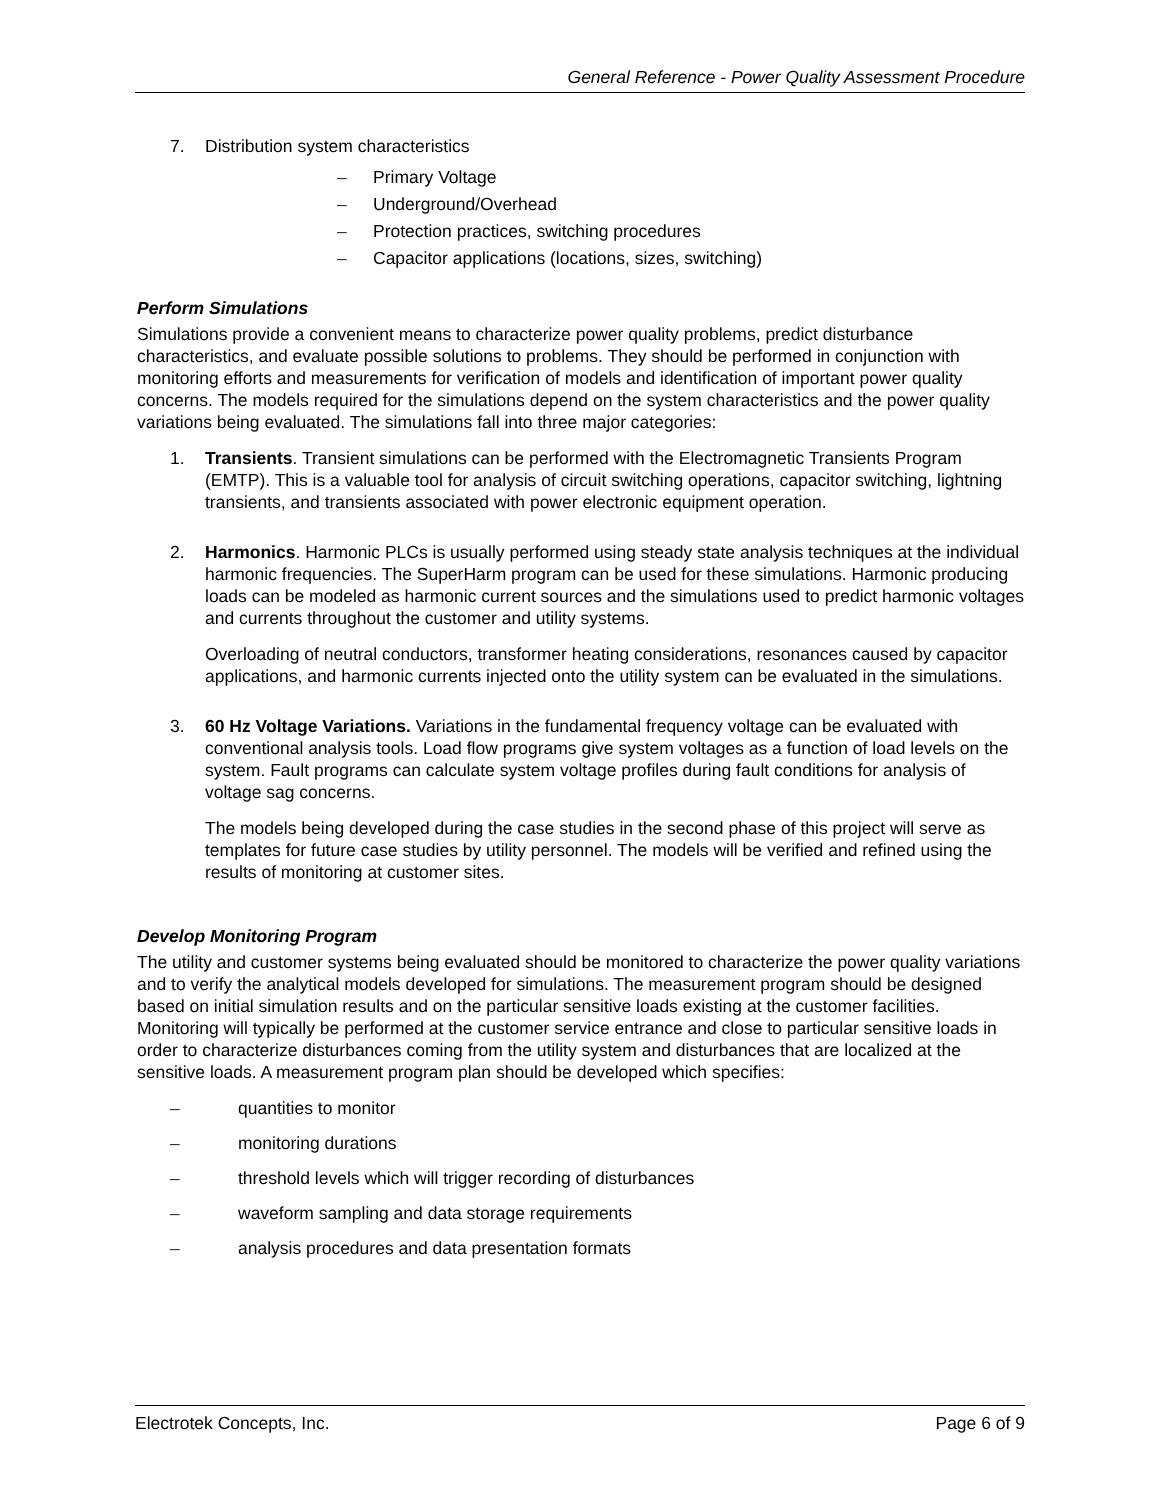General Reference - Power Quality Assessment Procedure
7. Distribution system characteristics
– Primary Voltage
– Underground/Overhead
– Protection practices, switching procedures
– Capacitor applications (locations, sizes, switching)
Perform Simulations
Simulations provide a convenient means to characterize power quality problems, predict disturbance characteristics, and evaluate possible solutions to problems. They should be performed in conjunction with monitoring efforts and measurements for verification of models and identification of important power quality concerns. The models required for the simulations depend on the system characteristics and the power quality variations being evaluated. The simulations fall into three major categories:
1. Transients. Transient simulations can be performed with the Electromagnetic Transients Program (EMTP). This is a valuable tool for analysis of circuit switching operations, capacitor switching, lightning transients, and transients associated with power electronic equipment operation.
2. Harmonics. Harmonic PLCs is usually performed using steady state analysis techniques at the individual harmonic frequencies. The SuperHarm program can be used for these simulations. Harmonic producing loads can be modeled as harmonic current sources and the simulations used to predict harmonic voltages and currents throughout the customer and utility systems.
Overloading of neutral conductors, transformer heating considerations, resonances caused by capacitor applications, and harmonic currents injected onto the utility system can be evaluated in the simulations.
3. 60 Hz Voltage Variations. Variations in the fundamental frequency voltage can be evaluated with conventional analysis tools. Load flow programs give system voltages as a function of load levels on the system. Fault programs can calculate system voltage profiles during fault conditions for analysis of voltage sag concerns.
The models being developed during the case studies in the second phase of this project will serve as templates for future case studies by utility personnel. The models will be verified and refined using the results of monitoring at customer sites.
Develop Monitoring Program
The utility and customer systems being evaluated should be monitored to characterize the power quality variations and to verify the analytical models developed for simulations. The measurement program should be designed based on initial simulation results and on the particular sensitive loads existing at the customer facilities. Monitoring will typically be performed at the customer service entrance and close to particular sensitive loads in order to characterize disturbances coming from the utility system and disturbances that are localized at the sensitive loads. A measurement program plan should be developed which specifies:
– quantities to monitor
– monitoring durations
– threshold levels which will trigger recording of disturbances
– waveform sampling and data storage requirements
– analysis procedures and data presentation formats
Electrotek Concepts, Inc. Page 6 of 9